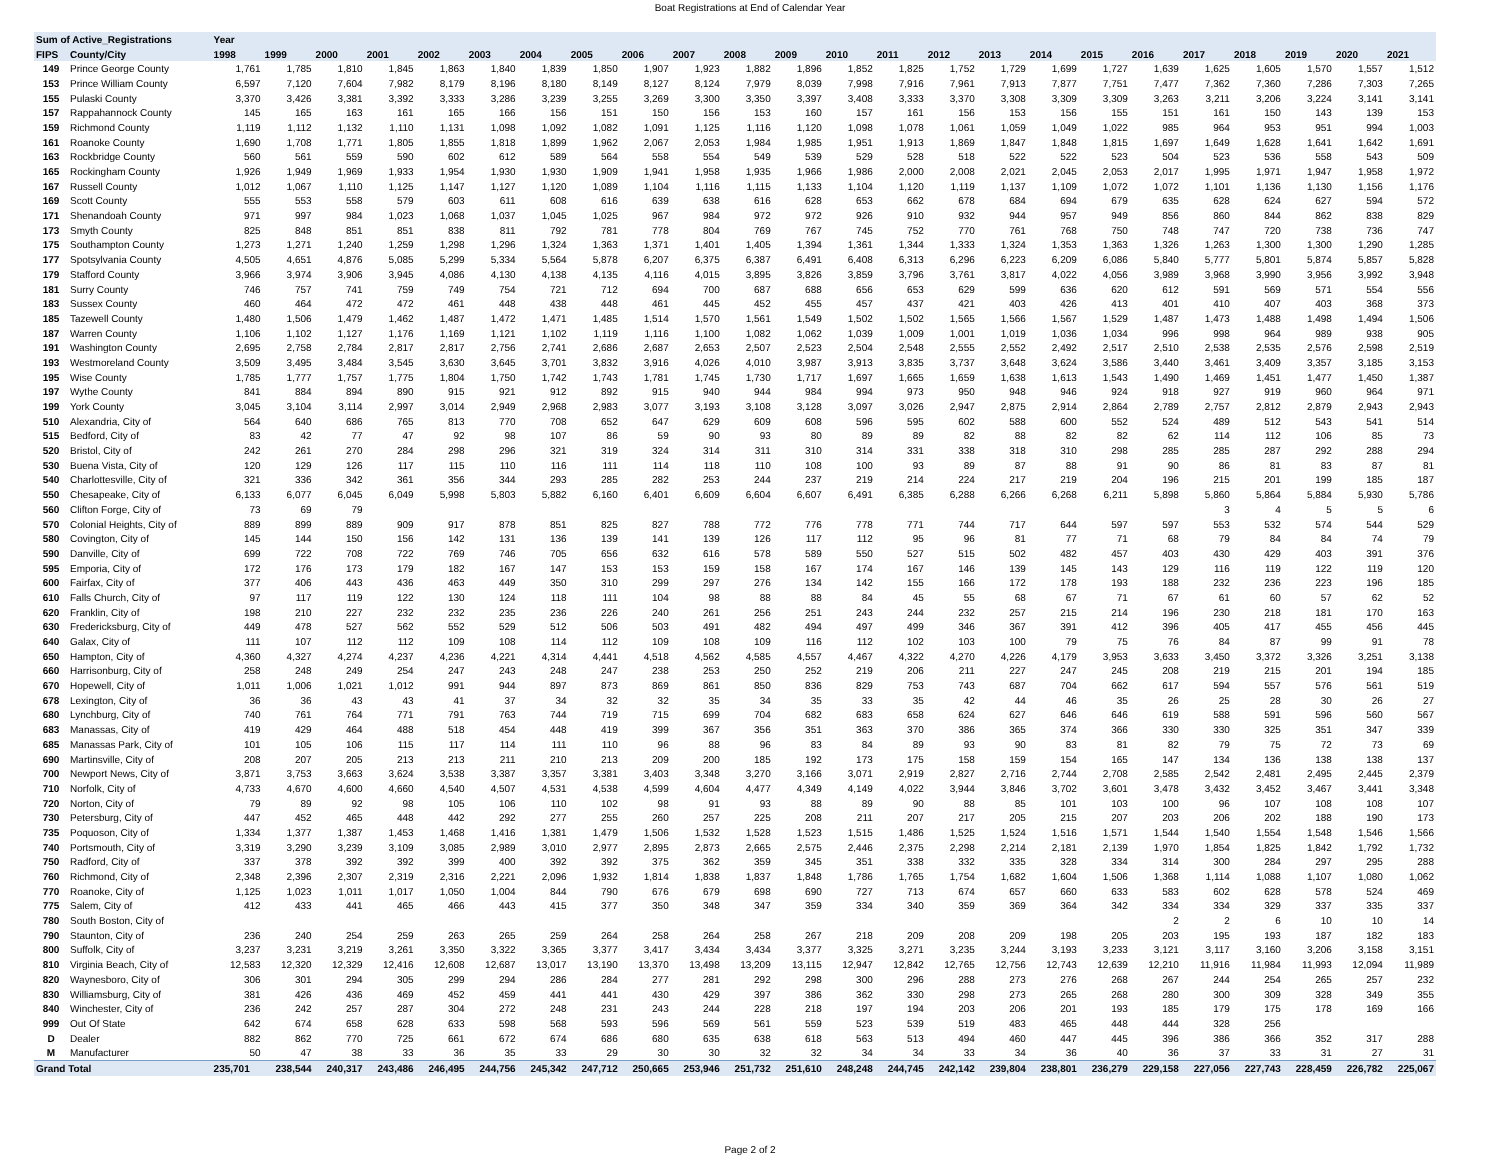Boat Registrations at End of Calendar Year
| Sum of Active_Registrations | | Year | | | | | | | | | | | | | | | | | | | | | | | |
| --- | --- | --- | --- | --- | --- | --- | --- | --- | --- | --- | --- | --- | --- | --- | --- | --- | --- | --- | --- | --- | --- | --- | --- | --- | --- |
| FIPS | County/City | 1998 | 1999 | 2000 | 2001 | 2002 | 2003 | 2004 | 2005 | 2006 | 2007 | 2008 | 2009 | 2010 | 2011 | 2012 | 2013 | 2014 | 2015 | 2016 | 2017 | 2018 | 2019 | 2020 | 2021 |
| 149 | Prince George County | 1,761 | 1,785 | 1,810 | 1,845 | 1,863 | 1,840 | 1,839 | 1,850 | 1,907 | 1,923 | 1,882 | 1,896 | 1,852 | 1,825 | 1,752 | 1,729 | 1,699 | 1,727 | 1,639 | 1,625 | 1,605 | 1,570 | 1,557 | 1,512 |
| 153 | Prince William County | 6,597 | 7,120 | 7,604 | 7,982 | 8,179 | 8,196 | 8,180 | 8,149 | 8,127 | 8,124 | 7,979 | 8,039 | 7,998 | 7,916 | 7,961 | 7,913 | 7,877 | 7,751 | 7,477 | 7,362 | 7,360 | 7,286 | 7,303 | 7,265 |
| 155 | Pulaski County | 3,370 | 3,426 | 3,381 | 3,392 | 3,333 | 3,286 | 3,239 | 3,255 | 3,269 | 3,300 | 3,350 | 3,397 | 3,408 | 3,333 | 3,370 | 3,308 | 3,309 | 3,309 | 3,263 | 3,211 | 3,206 | 3,224 | 3,141 | 3,141 |
| 157 | Rappahannock County | 145 | 165 | 163 | 161 | 165 | 166 | 156 | 151 | 150 | 156 | 153 | 160 | 157 | 161 | 156 | 153 | 156 | 155 | 151 | 161 | 150 | 143 | 139 | 153 |
| 159 | Richmond County | 1,119 | 1,112 | 1,132 | 1,110 | 1,131 | 1,098 | 1,092 | 1,082 | 1,091 | 1,125 | 1,116 | 1,120 | 1,098 | 1,078 | 1,061 | 1,059 | 1,049 | 1,022 | 985 | 964 | 953 | 951 | 994 | 1,003 |
| 161 | Roanoke County | 1,690 | 1,708 | 1,771 | 1,805 | 1,855 | 1,818 | 1,899 | 1,962 | 2,067 | 2,053 | 1,984 | 1,985 | 1,951 | 1,913 | 1,869 | 1,847 | 1,848 | 1,815 | 1,697 | 1,649 | 1,628 | 1,641 | 1,642 | 1,691 |
| 163 | Rockbridge County | 560 | 561 | 559 | 590 | 602 | 612 | 589 | 564 | 558 | 554 | 549 | 539 | 529 | 528 | 518 | 522 | 522 | 523 | 504 | 523 | 536 | 558 | 543 | 509 |
| 165 | Rockingham County | 1,926 | 1,949 | 1,969 | 1,933 | 1,954 | 1,930 | 1,930 | 1,909 | 1,941 | 1,958 | 1,935 | 1,966 | 1,986 | 2,000 | 2,008 | 2,021 | 2,045 | 2,053 | 2,017 | 1,995 | 1,971 | 1,947 | 1,958 | 1,972 |
| 167 | Russell County | 1,012 | 1,067 | 1,110 | 1,125 | 1,147 | 1,127 | 1,120 | 1,089 | 1,104 | 1,116 | 1,115 | 1,133 | 1,104 | 1,120 | 1,119 | 1,137 | 1,109 | 1,072 | 1,072 | 1,101 | 1,136 | 1,130 | 1,156 | 1,176 |
| 169 | Scott County | 555 | 553 | 558 | 579 | 603 | 611 | 608 | 616 | 639 | 638 | 616 | 628 | 653 | 662 | 678 | 684 | 694 | 679 | 635 | 628 | 624 | 627 | 594 | 572 |
| 171 | Shenandoah County | 971 | 997 | 984 | 1,023 | 1,068 | 1,037 | 1,045 | 1,025 | 967 | 984 | 972 | 972 | 926 | 910 | 932 | 944 | 957 | 949 | 856 | 860 | 844 | 862 | 838 | 829 |
| 173 | Smyth County | 825 | 848 | 851 | 851 | 838 | 811 | 792 | 781 | 778 | 804 | 769 | 767 | 745 | 752 | 770 | 761 | 768 | 750 | 748 | 747 | 720 | 738 | 736 | 747 |
| 175 | Southampton County | 1,273 | 1,271 | 1,240 | 1,259 | 1,298 | 1,296 | 1,324 | 1,363 | 1,371 | 1,401 | 1,405 | 1,394 | 1,361 | 1,344 | 1,333 | 1,324 | 1,353 | 1,363 | 1,326 | 1,263 | 1,300 | 1,300 | 1,290 | 1,285 |
| 177 | Spotsylvania County | 4,505 | 4,651 | 4,876 | 5,085 | 5,299 | 5,334 | 5,564 | 5,878 | 6,207 | 6,375 | 6,387 | 6,491 | 6,408 | 6,313 | 6,296 | 6,223 | 6,209 | 6,086 | 5,840 | 5,777 | 5,801 | 5,874 | 5,857 | 5,828 |
| 179 | Stafford County | 3,966 | 3,974 | 3,906 | 3,945 | 4,086 | 4,130 | 4,138 | 4,135 | 4,116 | 4,015 | 3,895 | 3,826 | 3,859 | 3,796 | 3,761 | 3,817 | 4,022 | 4,056 | 3,989 | 3,968 | 3,990 | 3,956 | 3,992 | 3,948 |
| 181 | Surry County | 746 | 757 | 741 | 759 | 749 | 754 | 721 | 712 | 694 | 700 | 687 | 688 | 656 | 653 | 629 | 599 | 636 | 620 | 612 | 591 | 569 | 571 | 554 | 556 |
| 183 | Sussex County | 460 | 464 | 472 | 472 | 461 | 448 | 438 | 448 | 461 | 445 | 452 | 455 | 457 | 437 | 421 | 403 | 426 | 413 | 401 | 410 | 407 | 403 | 368 | 373 |
| 185 | Tazewell County | 1,480 | 1,506 | 1,479 | 1,462 | 1,487 | 1,472 | 1,471 | 1,485 | 1,514 | 1,570 | 1,561 | 1,549 | 1,502 | 1,502 | 1,565 | 1,566 | 1,567 | 1,529 | 1,487 | 1,473 | 1,488 | 1,498 | 1,494 | 1,506 |
| 187 | Warren County | 1,106 | 1,102 | 1,127 | 1,176 | 1,169 | 1,121 | 1,102 | 1,119 | 1,116 | 1,100 | 1,082 | 1,062 | 1,039 | 1,009 | 1,001 | 1,019 | 1,036 | 1,034 | 996 | 998 | 964 | 989 | 938 | 905 |
| 191 | Washington County | 2,695 | 2,758 | 2,784 | 2,817 | 2,817 | 2,756 | 2,741 | 2,686 | 2,687 | 2,653 | 2,507 | 2,523 | 2,504 | 2,548 | 2,555 | 2,552 | 2,492 | 2,517 | 2,510 | 2,538 | 2,535 | 2,576 | 2,598 | 2,519 |
| 193 | Westmoreland County | 3,509 | 3,495 | 3,484 | 3,545 | 3,630 | 3,645 | 3,701 | 3,832 | 3,916 | 4,026 | 4,010 | 3,987 | 3,913 | 3,835 | 3,737 | 3,648 | 3,624 | 3,586 | 3,440 | 3,461 | 3,409 | 3,357 | 3,185 | 3,153 |
| 195 | Wise County | 1,785 | 1,777 | 1,757 | 1,775 | 1,804 | 1,750 | 1,742 | 1,743 | 1,781 | 1,745 | 1,730 | 1,717 | 1,697 | 1,665 | 1,659 | 1,638 | 1,613 | 1,543 | 1,490 | 1,469 | 1,451 | 1,477 | 1,450 | 1,387 |
| 197 | Wythe County | 841 | 884 | 894 | 890 | 915 | 921 | 912 | 892 | 915 | 940 | 944 | 984 | 994 | 973 | 950 | 948 | 946 | 924 | 918 | 927 | 919 | 960 | 964 | 971 |
| 199 | York County | 3,045 | 3,104 | 3,114 | 2,997 | 3,014 | 2,949 | 2,968 | 2,983 | 3,077 | 3,193 | 3,108 | 3,128 | 3,097 | 3,026 | 2,947 | 2,875 | 2,914 | 2,864 | 2,789 | 2,757 | 2,812 | 2,879 | 2,943 | 2,943 |
| 510 | Alexandria, City of | 564 | 640 | 686 | 765 | 813 | 770 | 708 | 652 | 647 | 629 | 609 | 608 | 596 | 595 | 602 | 588 | 600 | 552 | 524 | 489 | 512 | 543 | 541 | 514 |
| 515 | Bedford, City of | 83 | 42 | 77 | 47 | 92 | 98 | 107 | 86 | 59 | 90 | 93 | 80 | 89 | 89 | 82 | 88 | 82 | 82 | 62 | 114 | 112 | 106 | 85 | 73 |
| 520 | Bristol, City of | 242 | 261 | 270 | 284 | 298 | 296 | 321 | 319 | 324 | 314 | 311 | 310 | 314 | 331 | 338 | 318 | 310 | 298 | 285 | 285 | 287 | 292 | 288 | 294 |
| 530 | Buena Vista, City of | 120 | 129 | 126 | 117 | 115 | 110 | 116 | 111 | 114 | 118 | 110 | 108 | 100 | 93 | 89 | 87 | 88 | 91 | 90 | 86 | 81 | 83 | 87 | 81 |
| 540 | Charlottesville, City of | 321 | 336 | 342 | 361 | 356 | 344 | 293 | 285 | 282 | 253 | 244 | 237 | 219 | 214 | 224 | 217 | 219 | 204 | 196 | 215 | 201 | 199 | 185 | 187 |
| 550 | Chesapeake, City of | 6,133 | 6,077 | 6,045 | 6,049 | 5,998 | 5,803 | 5,882 | 6,160 | 6,401 | 6,609 | 6,604 | 6,607 | 6,491 | 6,385 | 6,288 | 6,266 | 6,268 | 6,211 | 5,898 | 5,860 | 5,864 | 5,884 | 5,930 | 5,786 |
| 560 | Clifton Forge, City of | 73 | 69 | 79 | | | | | | | | | | | | | | | | | 3 | 4 | 5 | 5 | 6 |
| 570 | Colonial Heights, City of | 889 | 899 | 889 | 909 | 917 | 878 | 851 | 825 | 827 | 788 | 772 | 776 | 778 | 771 | 744 | 717 | 644 | 597 | 597 | 553 | 532 | 574 | 544 | 529 |
| 580 | Covington, City of | 145 | 144 | 150 | 156 | 142 | 131 | 136 | 139 | 141 | 139 | 126 | 117 | 112 | 95 | 96 | 81 | 77 | 71 | 68 | 79 | 84 | 84 | 74 | 79 |
| 590 | Danville, City of | 699 | 722 | 708 | 722 | 769 | 746 | 705 | 656 | 632 | 616 | 578 | 589 | 550 | 527 | 515 | 502 | 482 | 457 | 403 | 430 | 429 | 403 | 391 | 376 |
| 595 | Emporia, City of | 172 | 176 | 173 | 179 | 182 | 167 | 147 | 153 | 153 | 159 | 158 | 167 | 174 | 167 | 146 | 139 | 145 | 143 | 129 | 116 | 119 | 122 | 119 | 120 |
| 600 | Fairfax, City of | 377 | 406 | 443 | 436 | 463 | 449 | 350 | 310 | 299 | 297 | 276 | 134 | 142 | 155 | 166 | 172 | 178 | 193 | 188 | 232 | 236 | 223 | 196 | 185 |
| 610 | Falls Church, City of | 97 | 117 | 119 | 122 | 130 | 124 | 118 | 111 | 104 | 98 | 88 | 88 | 84 | 45 | 55 | 68 | 67 | 71 | 67 | 61 | 60 | 57 | 62 | 52 |
| 620 | Franklin, City of | 198 | 210 | 227 | 232 | 232 | 235 | 236 | 226 | 240 | 261 | 256 | 251 | 243 | 244 | 232 | 257 | 215 | 214 | 196 | 230 | 218 | 181 | 170 | 163 |
| 630 | Fredericksburg, City of | 449 | 478 | 527 | 562 | 552 | 529 | 512 | 506 | 503 | 491 | 482 | 494 | 497 | 499 | 346 | 367 | 391 | 412 | 396 | 405 | 417 | 455 | 456 | 445 |
| 640 | Galax, City of | 111 | 107 | 112 | 112 | 109 | 108 | 114 | 112 | 109 | 108 | 109 | 116 | 112 | 102 | 103 | 100 | 79 | 75 | 76 | 84 | 87 | 99 | 91 | 78 |
| 650 | Hampton, City of | 4,360 | 4,327 | 4,274 | 4,237 | 4,236 | 4,221 | 4,314 | 4,441 | 4,518 | 4,562 | 4,585 | 4,557 | 4,467 | 4,322 | 4,270 | 4,226 | 4,179 | 3,953 | 3,633 | 3,450 | 3,372 | 3,326 | 3,251 | 3,138 |
| 660 | Harrisonburg, City of | 258 | 248 | 249 | 254 | 247 | 243 | 248 | 247 | 238 | 253 | 250 | 252 | 219 | 206 | 211 | 227 | 247 | 245 | 208 | 219 | 215 | 201 | 194 | 185 |
| 670 | Hopewell, City of | 1,011 | 1,006 | 1,021 | 1,012 | 991 | 944 | 897 | 873 | 869 | 861 | 850 | 836 | 829 | 753 | 743 | 687 | 704 | 662 | 617 | 594 | 557 | 576 | 561 | 519 |
| 678 | Lexington, City of | 36 | 36 | 43 | 43 | 41 | 37 | 34 | 32 | 32 | 35 | 34 | 35 | 33 | 35 | 42 | 44 | 46 | 35 | 26 | 25 | 28 | 30 | 26 | 27 |
| 680 | Lynchburg, City of | 740 | 761 | 764 | 771 | 791 | 763 | 744 | 719 | 715 | 699 | 704 | 682 | 683 | 658 | 624 | 627 | 646 | 646 | 619 | 588 | 591 | 596 | 560 | 567 |
| 683 | Manassas, City of | 419 | 429 | 464 | 488 | 518 | 454 | 448 | 419 | 399 | 367 | 356 | 351 | 363 | 370 | 386 | 365 | 374 | 366 | 330 | 330 | 325 | 351 | 347 | 339 |
| 685 | Manassas Park, City of | 101 | 105 | 106 | 115 | 117 | 114 | 111 | 110 | 96 | 88 | 96 | 83 | 84 | 89 | 93 | 90 | 83 | 81 | 82 | 79 | 75 | 72 | 73 | 69 |
| 690 | Martinsville, City of | 208 | 207 | 205 | 213 | 213 | 211 | 210 | 213 | 209 | 200 | 185 | 192 | 173 | 175 | 158 | 159 | 154 | 165 | 147 | 134 | 136 | 138 | 138 | 137 |
| 700 | Newport News, City of | 3,871 | 3,753 | 3,663 | 3,624 | 3,538 | 3,387 | 3,357 | 3,381 | 3,403 | 3,348 | 3,270 | 3,166 | 3,071 | 2,919 | 2,827 | 2,716 | 2,744 | 2,708 | 2,585 | 2,542 | 2,481 | 2,495 | 2,445 | 2,379 |
| 710 | Norfolk, City of | 4,733 | 4,670 | 4,600 | 4,660 | 4,540 | 4,507 | 4,531 | 4,538 | 4,599 | 4,604 | 4,477 | 4,349 | 4,149 | 4,022 | 3,944 | 3,846 | 3,702 | 3,601 | 3,478 | 3,432 | 3,452 | 3,467 | 3,441 | 3,348 |
| 720 | Norton, City of | 79 | 89 | 92 | 98 | 105 | 106 | 110 | 102 | 98 | 91 | 93 | 88 | 89 | 90 | 88 | 85 | 101 | 103 | 100 | 96 | 107 | 108 | 108 | 107 |
| 730 | Petersburg, City of | 447 | 452 | 465 | 448 | 442 | 292 | 277 | 255 | 260 | 257 | 225 | 208 | 211 | 207 | 217 | 205 | 215 | 207 | 203 | 206 | 202 | 188 | 190 | 173 |
| 735 | Poquoson, City of | 1,334 | 1,377 | 1,387 | 1,453 | 1,468 | 1,416 | 1,381 | 1,479 | 1,506 | 1,532 | 1,528 | 1,523 | 1,515 | 1,486 | 1,525 | 1,524 | 1,516 | 1,571 | 1,544 | 1,540 | 1,554 | 1,548 | 1,546 | 1,566 |
| 740 | Portsmouth, City of | 3,319 | 3,290 | 3,239 | 3,109 | 3,085 | 2,989 | 3,010 | 2,977 | 2,895 | 2,873 | 2,665 | 2,575 | 2,446 | 2,375 | 2,298 | 2,214 | 2,181 | 2,139 | 1,970 | 1,854 | 1,825 | 1,842 | 1,792 | 1,732 |
| 750 | Radford, City of | 337 | 378 | 392 | 392 | 399 | 400 | 392 | 392 | 375 | 362 | 359 | 345 | 351 | 338 | 332 | 335 | 328 | 334 | 314 | 300 | 284 | 297 | 295 | 288 |
| 760 | Richmond, City of | 2,348 | 2,396 | 2,307 | 2,319 | 2,316 | 2,221 | 2,096 | 1,932 | 1,814 | 1,838 | 1,837 | 1,848 | 1,786 | 1,765 | 1,754 | 1,682 | 1,604 | 1,506 | 1,368 | 1,114 | 1,088 | 1,107 | 1,080 | 1,062 |
| 770 | Roanoke, City of | 1,125 | 1,023 | 1,011 | 1,017 | 1,050 | 1,004 | 844 | 790 | 676 | 679 | 698 | 690 | 727 | 713 | 674 | 657 | 660 | 633 | 583 | 602 | 628 | 578 | 524 | 469 |
| 775 | Salem, City of | 412 | 433 | 441 | 465 | 466 | 443 | 415 | 377 | 350 | 348 | 347 | 359 | 334 | 340 | 359 | 369 | 364 | 342 | 334 | 334 | 329 | 337 | 335 | 337 |
| 780 | South Boston, City of | | | | | | | | | | | | | | | | | | | 2 | 2 | 6 | 10 | 10 | 14 |
| 790 | Staunton, City of | 236 | 240 | 254 | 259 | 263 | 265 | 259 | 264 | 258 | 264 | 258 | 267 | 218 | 209 | 208 | 209 | 198 | 205 | 203 | 195 | 193 | 187 | 182 | 183 |
| 800 | Suffolk, City of | 3,237 | 3,231 | 3,219 | 3,261 | 3,350 | 3,322 | 3,365 | 3,377 | 3,417 | 3,434 | 3,434 | 3,377 | 3,325 | 3,271 | 3,235 | 3,244 | 3,193 | 3,233 | 3,121 | 3,117 | 3,160 | 3,206 | 3,158 | 3,151 |
| 810 | Virginia Beach, City of | 12,583 | 12,320 | 12,329 | 12,416 | 12,608 | 12,687 | 13,017 | 13,190 | 13,370 | 13,498 | 13,209 | 13,115 | 12,947 | 12,842 | 12,765 | 12,756 | 12,743 | 12,639 | 12,210 | 11,916 | 11,984 | 11,993 | 12,094 | 11,989 |
| 820 | Waynesboro, City of | 306 | 301 | 294 | 305 | 299 | 294 | 286 | 284 | 277 | 281 | 292 | 298 | 300 | 296 | 288 | 273 | 276 | 268 | 267 | 244 | 254 | 265 | 257 | 232 |
| 830 | Williamsburg, City of | 381 | 426 | 436 | 469 | 452 | 459 | 441 | 441 | 430 | 429 | 397 | 386 | 362 | 330 | 298 | 273 | 265 | 268 | 280 | 300 | 309 | 328 | 349 | 355 |
| 840 | Winchester, City of | 236 | 242 | 257 | 287 | 304 | 272 | 248 | 231 | 243 | 244 | 228 | 218 | 197 | 194 | 203 | 206 | 201 | 193 | 185 | 179 | 175 | 178 | 169 | 166 |
| 999 | Out Of State | 642 | 674 | 658 | 628 | 633 | 598 | 568 | 593 | 596 | 569 | 561 | 559 | 523 | 539 | 519 | 483 | 465 | 448 | 444 | 328 | 256 | | | |
| D | Dealer | 882 | 862 | 770 | 725 | 661 | 672 | 674 | 686 | 680 | 635 | 638 | 618 | 563 | 513 | 494 | 460 | 447 | 445 | 396 | 386 | 366 | 352 | 317 | 288 |
| M | Manufacturer | 50 | 47 | 38 | 33 | 36 | 35 | 33 | 29 | 30 | 30 | 32 | 32 | 34 | 34 | 33 | 34 | 36 | 40 | 36 | 37 | 33 | 31 | 27 | 31 |
| Grand Total | | 235,701 | 238,544 | 240,317 | 243,486 | 246,495 | 244,756 | 245,342 | 247,712 | 250,665 | 253,946 | 251,732 | 251,610 | 248,248 | 244,745 | 242,142 | 239,804 | 238,801 | 236,279 | 229,158 | 227,056 | 227,743 | 228,459 | 226,782 | 225,067 |
Page 2 of 2